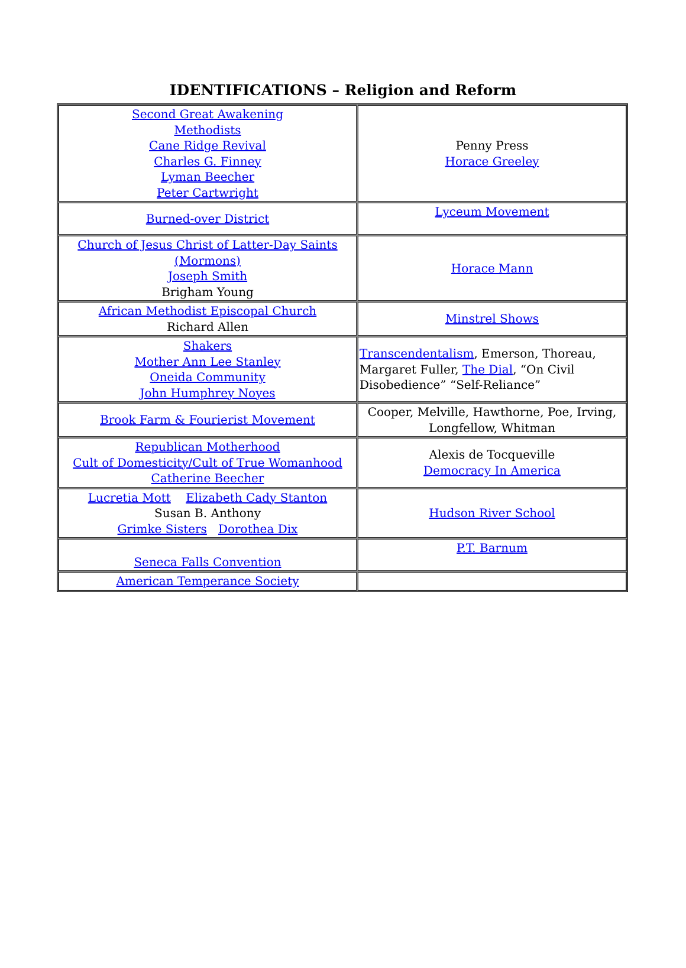IDENTIFICATIONS – Religion and Reform
| Second Great Awakening Methodists Cane Ridge Revival Charles G. Finney Lyman Beecher Peter Cartwright | Penny Press Horace Greeley |
| Burned-over District | Lyceum Movement |
| Church of Jesus Christ of Latter-Day Saints (Mormons) Joseph Smith Brigham Young | Horace Mann |
| African Methodist Episcopal Church Richard Allen | Minstrel Shows |
| Shakers Mother Ann Lee Stanley Oneida Community John Humphrey Noyes | Transcendentalism , Emerson, Thoreau, Margaret Fuller, The Dial , “On Civil Disobedience” “Self-Reliance” |
| Brook Farm & Fourierist Movement | Cooper, Melville, Hawthorne, Poe, Irving, Longfellow, Whitman |
| Republican Motherhood Cult of Domesticity/Cult of True Womanhood Catherine Beecher | Alexis de Tocqueville Democracy In America |
| Lucretia Mott Elizabeth Cady Stanton Susan B. Anthony Grimke Sisters Dorothea Dix | Hudson River School |
| Seneca Falls Convention | P.T. Barnum |
| American Temperance Society | |